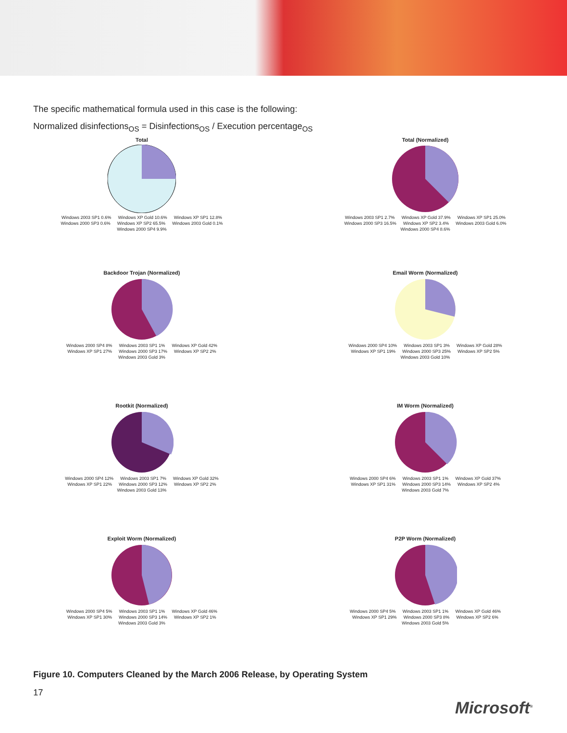The specific mathematical formula used in this case is the following:
Normalized disinfections<sub>OS</sub> = Disinfections<sub>OS</sub> / Execution percentage<sub>OS</sub>
Total
Windows 2003 SP1 0.6% Windows XP Gold 10.6% Windows XP SP1 12.8% Windows 2000 SP3 0.6% Windows XP SP2 65.5% Windows 2003 Gold 0.1% Windows 2000 SP4 9.9%
Total (Normalized)
Windows 2003 SP1 2.7% Windows XP Gold 37.9% Windows XP SP1 25.0% Windows 2000 SP3 16.5% Windows XP SP2 3.4% Windows 2003 Gold 6.0% Windows 2000 SP4 8.6%
Backdoor Trojan (Normalized)
Windows 2000 SP4 8% Windows 2003 SP1 1% Windows XP Gold 42% Windows XP SP1 27% Windows 2000 SP3 17% Windows XP SP2 2% Windows 2003 Gold 3%
Email Worm (Normalized)
Windows 2000 SP4 10% Windows 2003 SP1 3% Windows XP Gold 28% Windows XP SP1 19% Windows 2000 SP3 25% Windows XP SP2 5% Windows 2003 Gold 10%
Rootkit (Normalized)
Windows 2000 SP4 12% Windows 2003 SP1 7% Windows XP Gold 32% Windows XP SP1 22% Windows 2000 SP3 12% Windows XP SP2 2% Windows 2003 Gold 13%
IM Worm (Normalized)
Windows 2000 SP4 6% Windows 2003 SP1 1% Windows XP Gold 37% Windows XP SP1 31% Windows 2000 SP3 14% Windows XP SP2 4% Windows 2003 Gold 7%
Exploit Worm (Normalized)
Windows 2000 SP4 5% Windows 2003 SP1 1% Windows XP Gold 46% Windows XP SP1 30% Windows 2000 SP3 14% Windows XP SP2 1% Windows 2003 Gold 3%
P2P Worm (Normalized)
Windows 2000 SP4 5% Windows 2003 SP1 1% Windows XP Gold 46% Windows XP SP1 29% Windows 2000 SP3 8% Windows XP SP2 6% Windows 2003 Gold 5%
Figure 10. Computers Cleaned by the March 2006 Release, by Operating System
17
Microsoft<sup>®</sup>